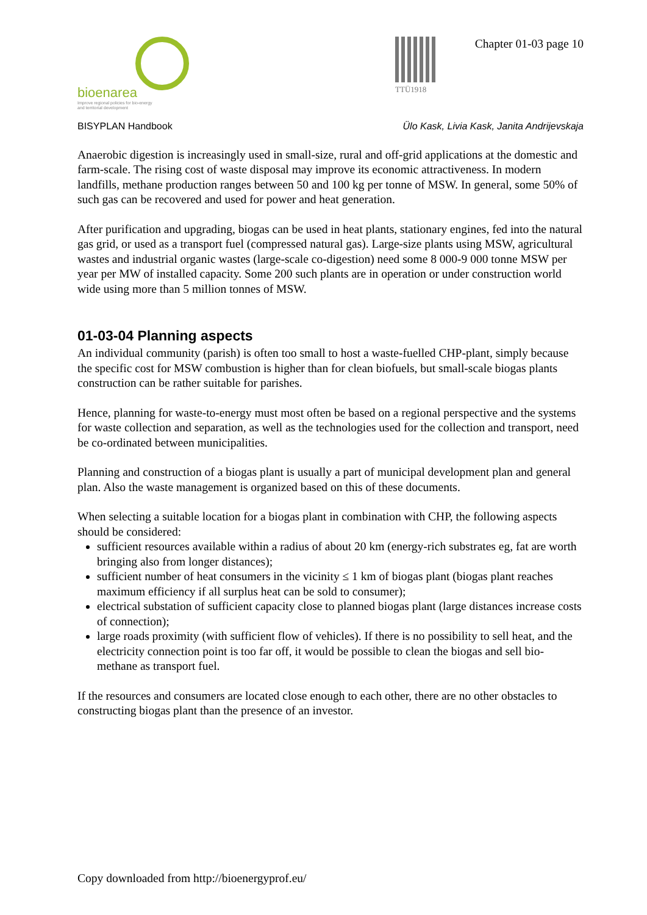bioenarea
Improve regional policies for bio-energy
and territorial development
TTÜ1918
Chapter 01-03 page 10
BISYPLAN Handbook Ülo Kask, Livia Kask, Janita Andrijevskaja
Anaerobic digestion is increasingly used in small-size, rural and off-grid applications at the domestic and farm-scale. The rising cost of waste disposal may improve its economic attractiveness. In modern landfills, methane production ranges between 50 and 100 kg per tonne of MSW. In general, some 50% of such gas can be recovered and used for power and heat generation.
After purification and upgrading, biogas can be used in heat plants, stationary engines, fed into the natural gas grid, or used as a transport fuel (compressed natural gas). Large-size plants using MSW, agricultural wastes and industrial organic wastes (large-scale co-digestion) need some 8 000-9 000 tonne MSW per year per MW of installed capacity. Some 200 such plants are in operation or under construction world wide using more than 5 million tonnes of MSW.
01-03-04 Planning aspects
An individual community (parish) is often too small to host a waste-fuelled CHP-plant, simply because the specific cost for MSW combustion is higher than for clean biofuels, but small-scale biogas plants construction can be rather suitable for parishes.
Hence, planning for waste-to-energy must most often be based on a regional perspective and the systems for waste collection and separation, as well as the technologies used for the collection and transport, need be co-ordinated between municipalities.
Planning and construction of a biogas plant is usually a part of municipal development plan and general plan. Also the waste management is organized based on this of these documents.
When selecting a suitable location for a biogas plant in combination with CHP, the following aspects should be considered:
sufficient resources available within a radius of about 20 km (energy-rich substrates eg, fat are worth bringing also from longer distances);
sufficient number of heat consumers in the vicinity ≤ 1 km of biogas plant (biogas plant reaches maximum efficiency if all surplus heat can be sold to consumer);
electrical substation of sufficient capacity close to planned biogas plant (large distances increase costs of connection);
large roads proximity (with sufficient flow of vehicles). If there is no possibility to sell heat, and the electricity connection point is too far off, it would be possible to clean the biogas and sell bio-methane as transport fuel.
If the resources and consumers are located close enough to each other, there are no other obstacles to constructing biogas plant than the presence of an investor.
Copy downloaded from http://bioenergyprof.eu/